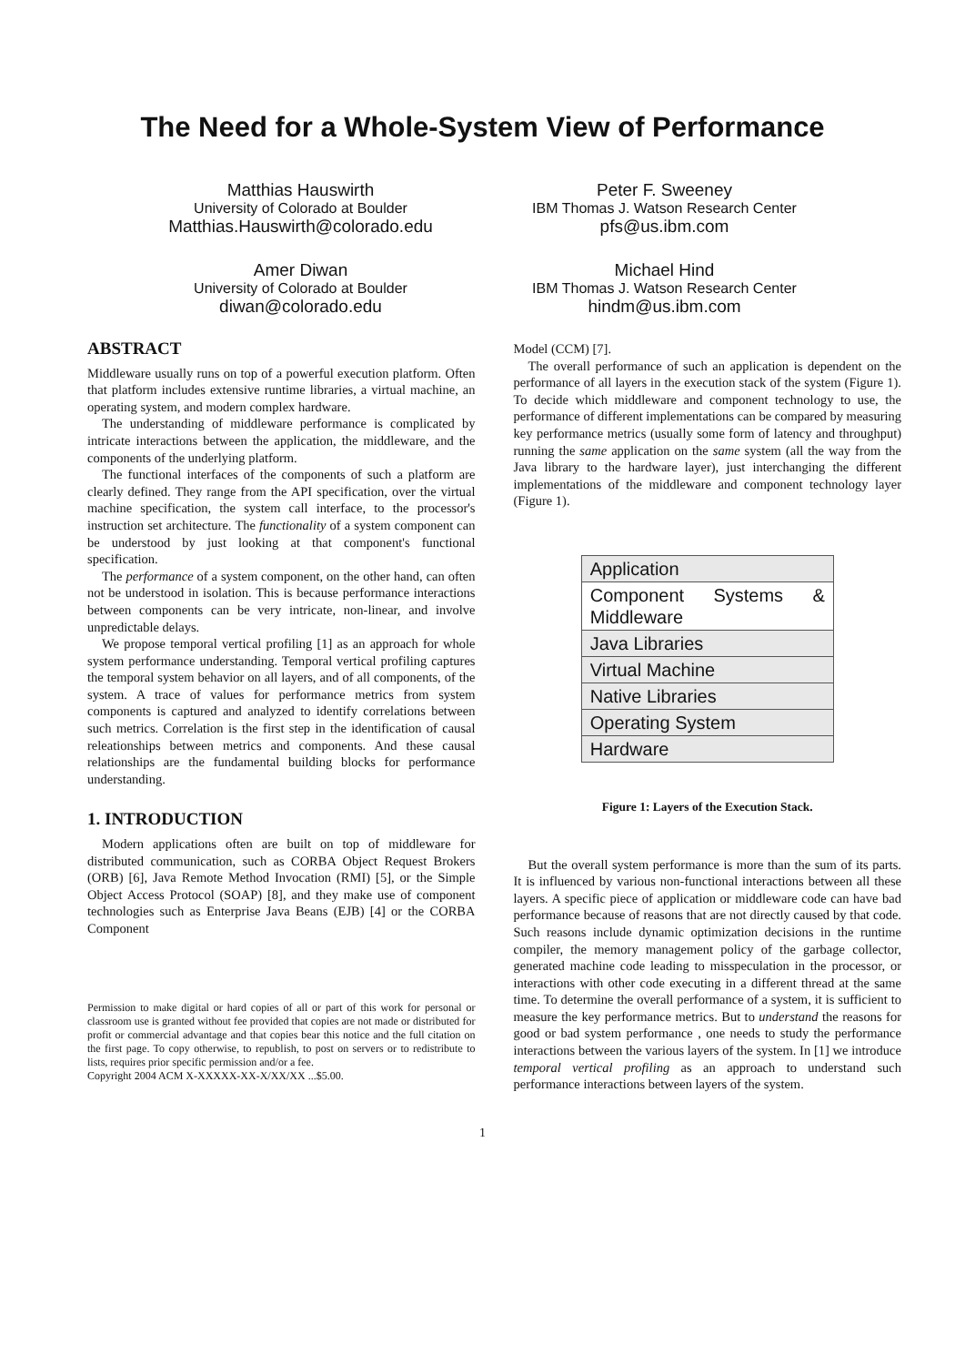The Need for a Whole-System View of Performance
Matthias Hauswirth
University of Colorado at Boulder
Matthias.Hauswirth@colorado.edu
Peter F. Sweeney
IBM Thomas J. Watson Research Center
pfs@us.ibm.com
Amer Diwan
University of Colorado at Boulder
diwan@colorado.edu
Michael Hind
IBM Thomas J. Watson Research Center
hindm@us.ibm.com
ABSTRACT
Middleware usually runs on top of a powerful execution platform. Often that platform includes extensive runtime libraries, a virtual machine, an operating system, and modern complex hardware.
The understanding of middleware performance is complicated by intricate interactions between the application, the middleware, and the components of the underlying platform.
The functional interfaces of the components of such a platform are clearly defined. They range from the API specification, over the virtual machine specification, the system call interface, to the processor's instruction set architecture. The functionality of a system component can be understood by just looking at that component's functional specification.
The performance of a system component, on the other hand, can often not be understood in isolation. This is because performance interactions between components can be very intricate, non-linear, and involve unpredictable delays.
We propose temporal vertical profiling [1] as an approach for whole system performance understanding. Temporal vertical profiling captures the temporal system behavior on all layers, and of all components, of the system. A trace of values for performance metrics from system components is captured and analyzed to identify correlations between such metrics. Correlation is the first step in the identification of causal releationships between metrics and components. And these causal relationships are the fundamental building blocks for performance understanding.
1. INTRODUCTION
Modern applications often are built on top of middleware for distributed communication, such as CORBA Object Request Brokers (ORB) [6], Java Remote Method Invocation (RMI) [5], or the Simple Object Access Protocol (SOAP) [8], and they make use of component technologies such as Enterprise Java Beans (EJB) [4] or the CORBA Component
Permission to make digital or hard copies of all or part of this work for personal or classroom use is granted without fee provided that copies are not made or distributed for profit or commercial advantage and that copies bear this notice and the full citation on the first page. To copy otherwise, to republish, to post on servers or to redistribute to lists, requires prior specific permission and/or a fee.
Copyright 2004 ACM X-XXXXX-XX-X/XX/XX ...$5.00.
Model (CCM) [7].
The overall performance of such an application is dependent on the performance of all layers in the execution stack of the system (Figure 1). To decide which middleware and component technology to use, the performance of different implementations can be compared by measuring key performance metrics (usually some form of latency and throughput) running the same application on the same system (all the way from the Java library to the hardware layer), just interchanging the different implementations of the middleware and component technology layer (Figure 1).
Application
Component Systems & Middleware
Java Libraries
Virtual Machine
Native Libraries
Operating System
Hardware
Figure 1: Layers of the Execution Stack.
But the overall system performance is more than the sum of its parts. It is influenced by various non-functional interactions between all these layers. A specific piece of application or middleware code can have bad performance because of reasons that are not directly caused by that code. Such reasons include dynamic optimization decisions in the runtime compiler, the memory management policy of the garbage collector, generated machine code leading to misspeculation in the processor, or interactions with other code executing in a different thread at the same time. To determine the overall performance of a system, it is sufficient to measure the key performance metrics. But to understand the reasons for good or bad system performance , one needs to study the performance interactions between the various layers of the system. In [1] we introduce temporal vertical profiling as an approach to understand such performance interactions between layers of the system.
1